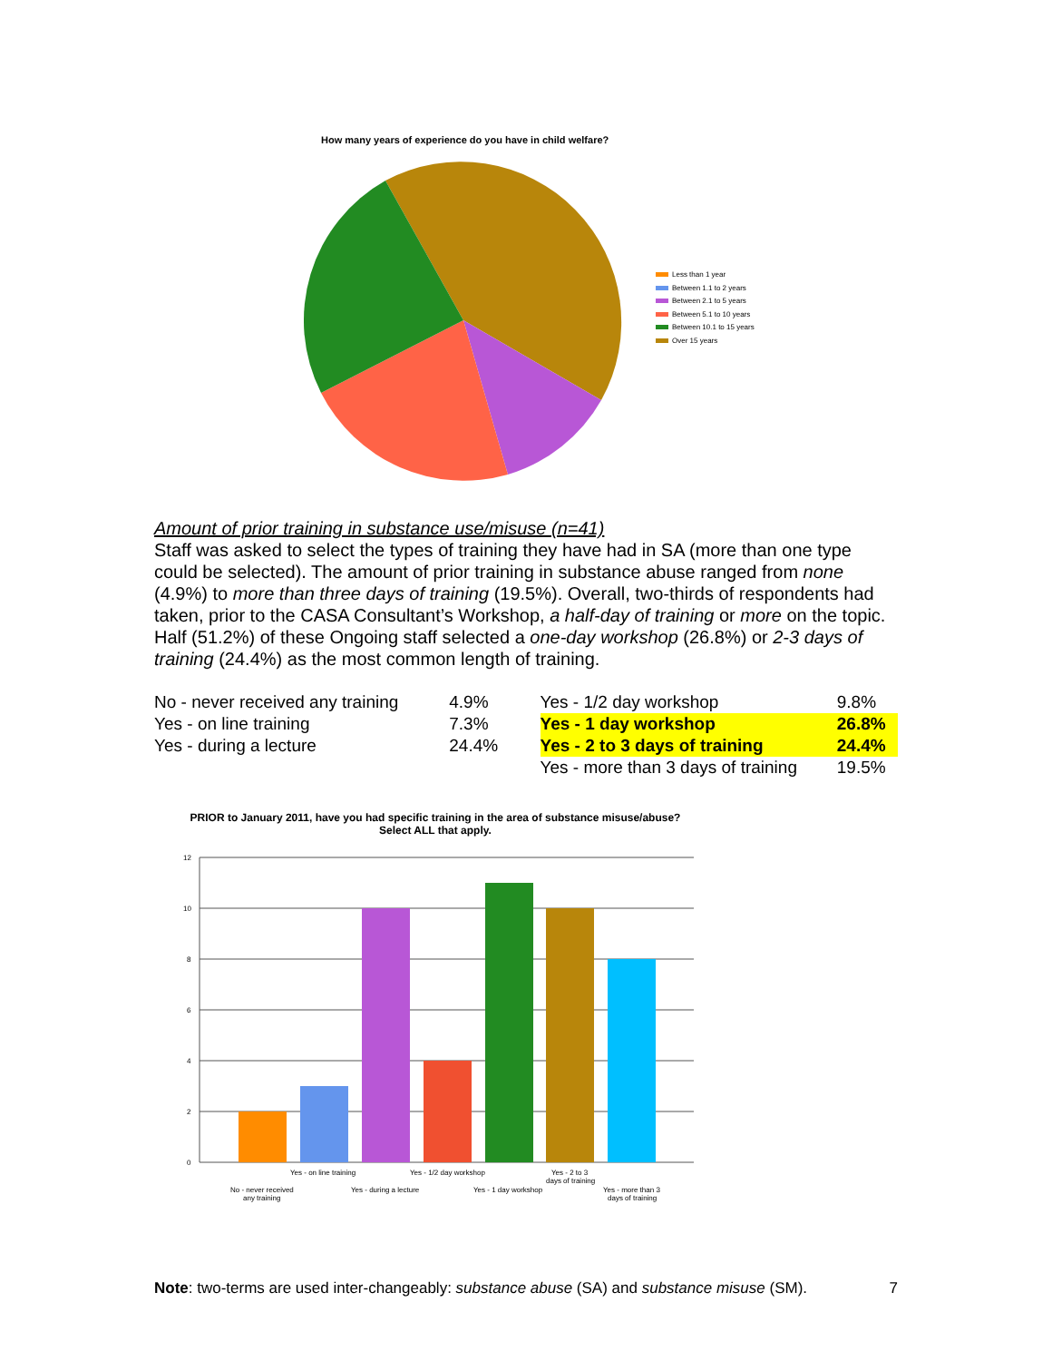How many years of experience do you have in child welfare?
Less than 1 year
Between 1.1 to 2 years
Between 2.1 to 5 years
Between 5.1 to 10 years
Between 10.1 to 15 years
Over 15 years
Amount of prior training in substance use/misuse (n=41)
Staff was asked to select the types of training they have had in SA (more than one type could be selected). The amount of prior training in substance abuse ranged from none (4.9%) to more than three days of training (19.5%). Overall, two-thirds of respondents had taken, prior to the CASA Consultant’s Workshop, a half-day of training or more on the topic. Half (51.2%) of these Ongoing staff selected a one-day workshop (26.8%) or 2-3 days of training (24.4%) as the most common length of training.
| No - never received any training | 4.9% | Yes - 1/2 day workshop | 9.8% |
| Yes - on line training | 7.3% | Yes - 1 day workshop | 26.8% |
| Yes - during a lecture | 24.4% | Yes - 2 to 3 days of training | 24.4% |
| | | Yes - more than 3 days of training | 19.5% |
PRIOR to January 2011, have you had specific training in the area of substance misuse/abuse? Select ALL that apply.
12
10
8
6
4
2
0
Yes - on line training
Yes - 1/2 day workshop
Yes - 2 to 3
days of training
No - never received
any training
Yes - during a lecture
Yes - 1 day workshop
Yes - more than 3
days of training
Note: two-terms are used inter-changeably: substance abuse (SA) and substance misuse (SM). 7